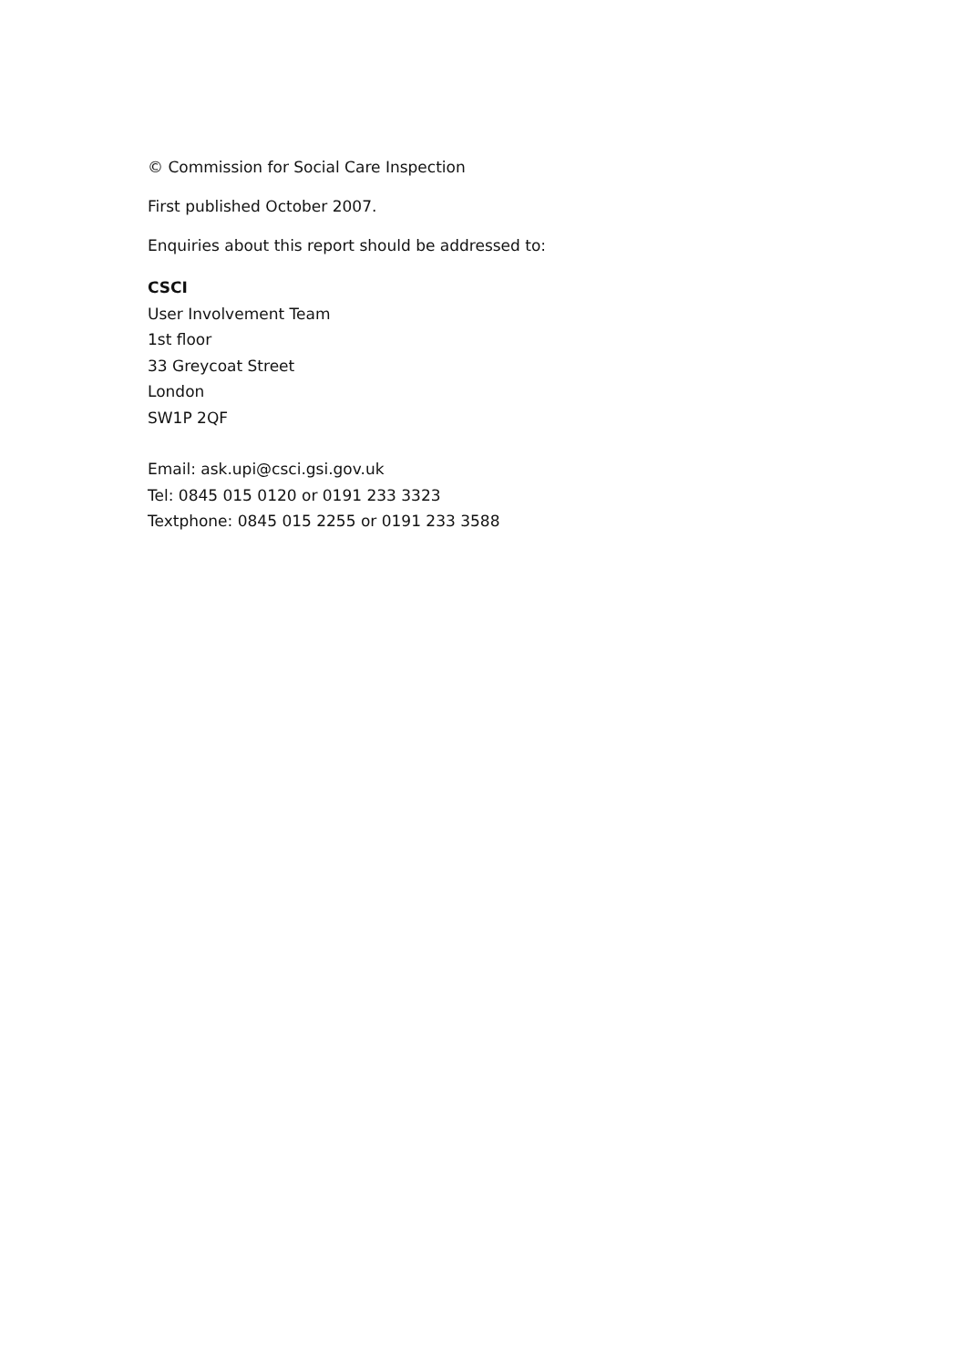© Commission for Social Care Inspection
First published October 2007.
Enquiries about this report should be addressed to:
CSCI
User Involvement Team
1st floor
33 Greycoat Street
London
SW1P 2QF
Email: ask.upi@csci.gsi.gov.uk
Tel: 0845 015 0120 or 0191 233 3323
Textphone: 0845 015 2255 or 0191 233 3588